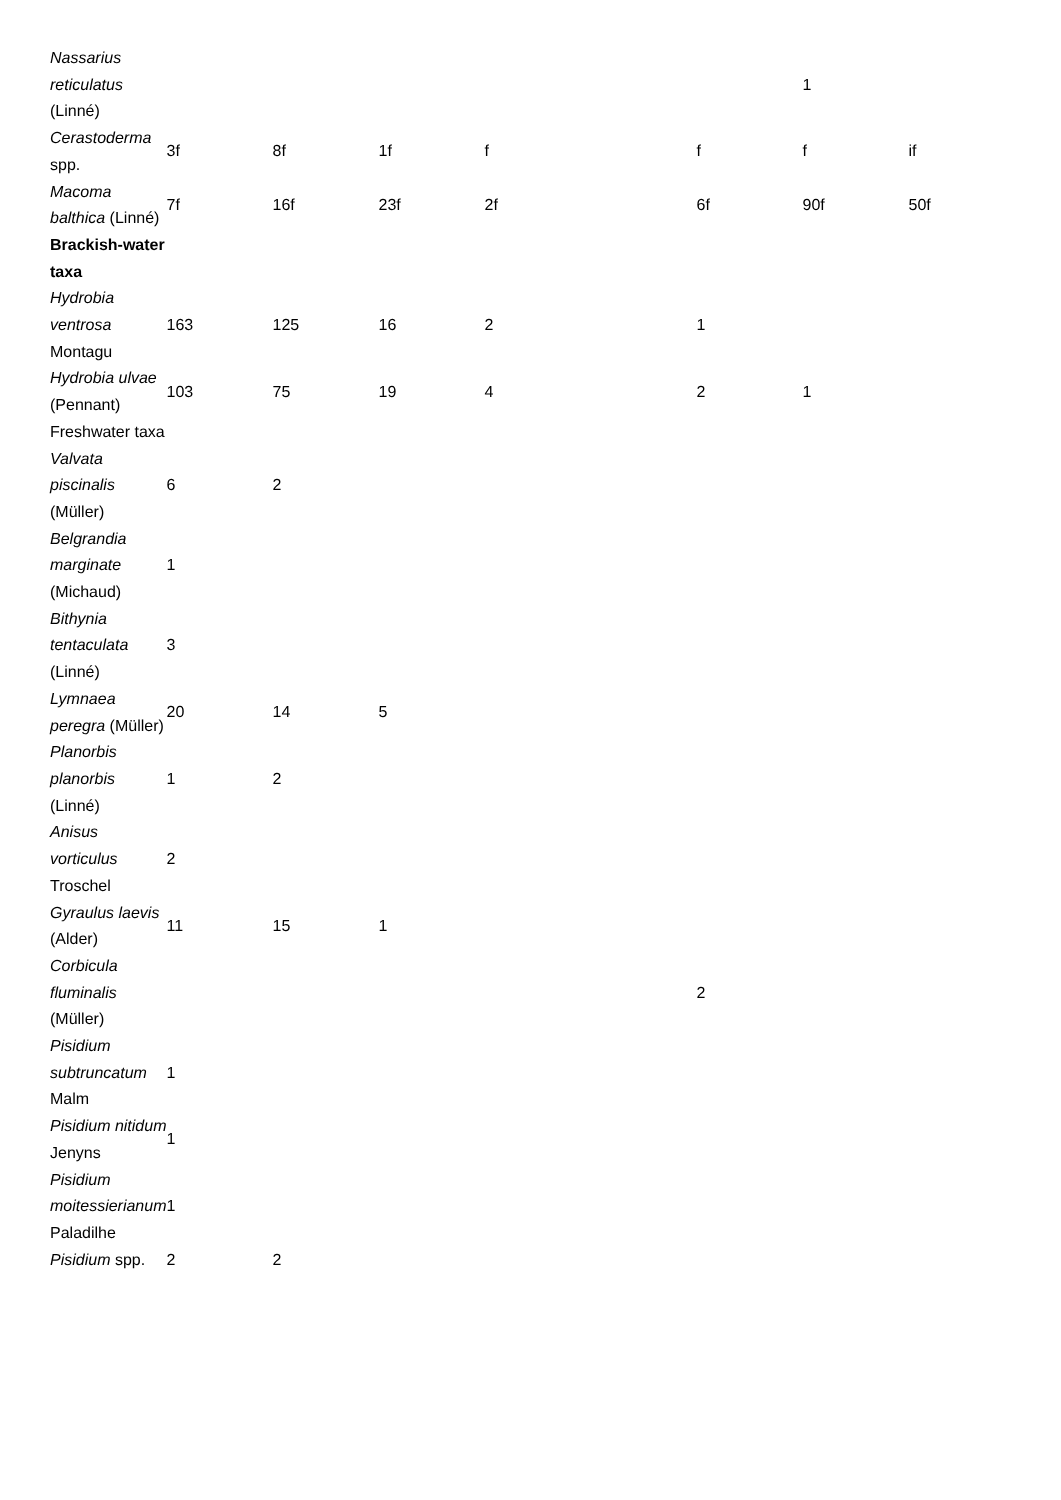| Nassarius reticulatus (Linné) | | | | | | | 1 | |
| Cerastoderma spp. | 3f | 8f | 1f | f | | f | f | if |
| Macoma balthica (Linné) | 7f | 16f | 23f | 2f | | 6f | 90f | 50f |
| Brackish-water taxa | | | | | | | | |
| Hydrobia ventrosa Montagu | 163 | 125 | 16 | 2 | | 1 | | |
| Hydrobia ulvae (Pennant) | 103 | 75 | 19 | 4 | | 2 | 1 | |
| Freshwater taxa | | | | | | | | |
| Valvata piscinalis (Müller) | 6 | 2 | | | | | | |
| Belgrandia marginate (Michaud) | 1 | | | | | | | |
| Bithynia tentaculata (Linné) | 3 | | | | | | | |
| Lymnaea peregra (Müller) | 20 | 14 | 5 | | | | | |
| Planorbis planorbis (Linné) | 1 | 2 | | | | | | |
| Anisus vorticulus Troschel | 2 | | | | | | | |
| Gyraulus laevis (Alder) | 11 | 15 | 1 | | | | | |
| Corbicula fluminalis (Müller) | | | | | | 2 | | |
| Pisidium subtruncatum Malm | 1 | | | | | | | |
| Pisidium nitidum Jenyns | 1 | | | | | | | |
| Pisidium moitessierianum Paladilhe | 1 | | | | | | | |
| Pisidium spp. | 2 | 2 | | | | | | |